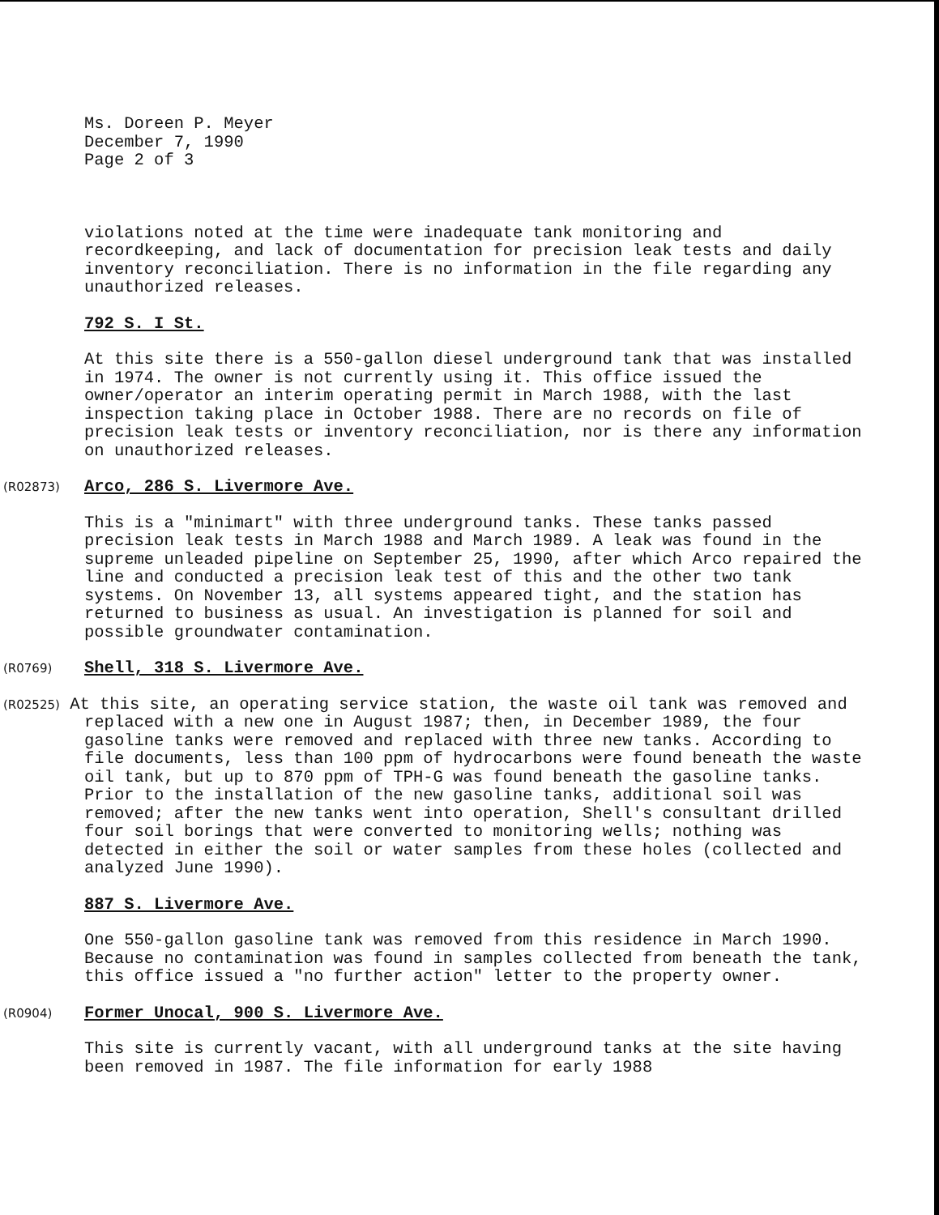Ms. Doreen P. Meyer December 7, 1990 Page 2 of 3
violations noted at the time were inadequate tank monitoring and recordkeeping, and lack of documentation for precision leak tests and daily inventory reconciliation. There is no information in the file regarding any unauthorized releases.
792 S. I St.
At this site there is a 550-gallon diesel underground tank that was installed in 1974. The owner is not currently using it. This office issued the owner/operator an interim operating permit in March 1988, with the last inspection taking place in October 1988. There are no records on file of precision leak tests or inventory reconciliation, nor is there any information on unauthorized releases.
(R02873) Arco, 286 S. Livermore Ave.
This is a "minimart" with three underground tanks. These tanks passed precision leak tests in March 1988 and March 1989. A leak was found in the supreme unleaded pipeline on September 25, 1990, after which Arco repaired the line and conducted a precision leak test of this and the other two tank systems. On November 13, all systems appeared tight, and the station has returned to business as usual. An investigation is planned for soil and possible groundwater contamination.
(R0769) Shell, 318 S. Livermore Ave.
(R02525) At this site, an operating service station, the waste oil tank was removed and replaced with a new one in August 1987; then, in December 1989, the four gasoline tanks were removed and replaced with three new tanks. According to file documents, less than 100 ppm of hydrocarbons were found beneath the waste oil tank, but up to 870 ppm of TPH-G was found beneath the gasoline tanks. Prior to the installation of the new gasoline tanks, additional soil was removed; after the new tanks went into operation, Shell's consultant drilled four soil borings that were converted to monitoring wells; nothing was detected in either the soil or water samples from these holes (collected and analyzed June 1990).
887 S. Livermore Ave.
One 550-gallon gasoline tank was removed from this residence in March 1990. Because no contamination was found in samples collected from beneath the tank, this office issued a "no further action" letter to the property owner.
(R0904) Former Unocal, 900 S. Livermore Ave.
This site is currently vacant, with all underground tanks at the site having been removed in 1987. The file information for early 1988